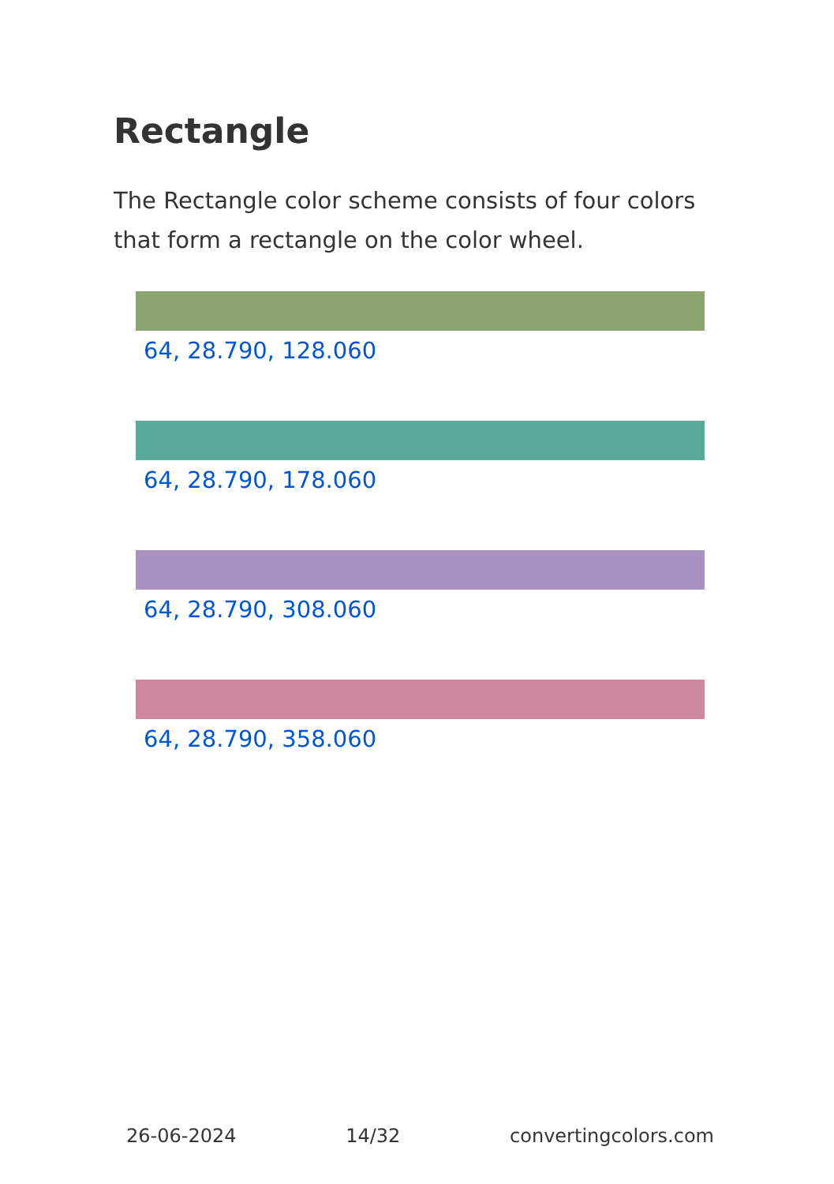Rectangle
The Rectangle color scheme consists of four colors that form a rectangle on the color wheel.
64, 28.790, 128.060
64, 28.790, 178.060
64, 28.790, 308.060
64, 28.790, 358.060
26-06-2024 14/32 convertingcolors.com